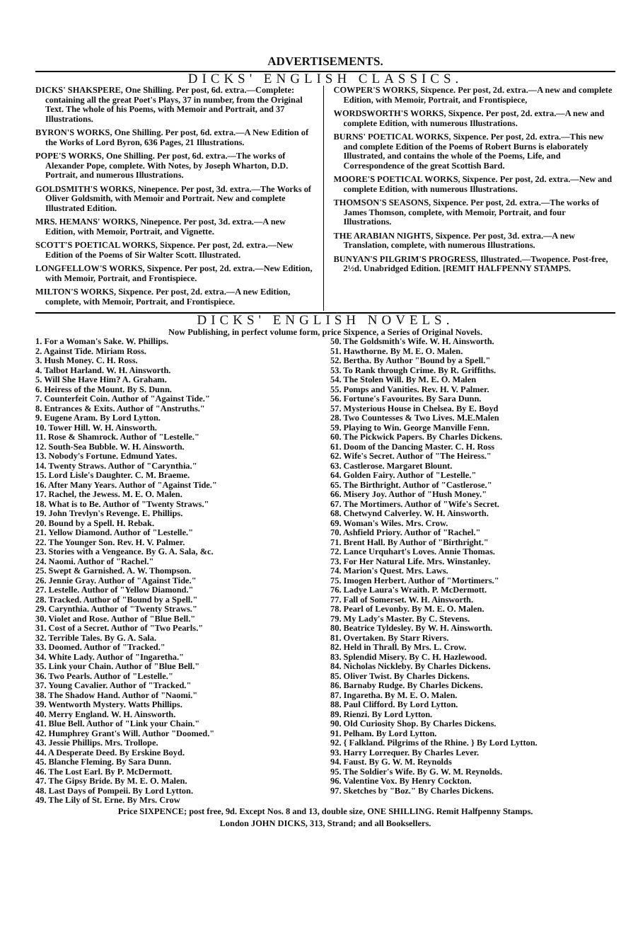ADVERTISEMENTS.
DICKS' ENGLISH CLASSICS.
DICKS' SHAKSPERE, One Shilling. Per post, 6d. extra.—Complete: containing all the great Poet's Plays, 37 in number, from the Original Text. The whole of his Poems, with Memoir and Portrait, and 37 Illustrations.
BYRON'S WORKS, One Shilling. Per post, 6d. extra.—A New Edition of the Works of Lord Byron, 636 Pages, 21 Illustrations.
POPE'S WORKS, One Shilling. Per post, 6d. extra.—The works of Alexander Pope, complete. With Notes, by Joseph Wharton, D.D. Portrait, and numerous Illustrations.
GOLDSMITH'S WORKS, Ninepence. Per post, 3d. extra.—The Works of Oliver Goldsmith, with Memoir and Portrait. New and complete Illustrated Edition.
MRS. HEMANS' WORKS, Ninepence. Per post, 3d. extra.—A new Edition, with Memoir, Portrait, and Vignette.
SCOTT'S POETICAL WORKS, Sixpence. Per post, 2d. extra.—New Edition of the Poems of Sir Walter Scott. Illustrated.
LONGFELLOW'S WORKS, Sixpence. Per post, 2d. extra.—New Edition, with Memoir, Portrait, and Frontispiece.
MILTON'S WORKS, Sixpence. Per post, 2d. extra.—A new Edition, complete, with Memoir, Portrait, and Frontispiece.
COWPER'S WORKS, Sixpence. Per post, 2d. extra.—A new and complete Edition, with Memoir, Portrait, and Frontispiece,
WORDSWORTH'S WORKS, Sixpence. Per post, 2d. extra.—A new and complete Edition, with numerous Illustrations.
BURNS' POETICAL WORKS, Sixpence. Per post, 2d. extra.—This new and complete Edition of the Poems of Robert Burns is elaborately Illustrated, and contains the whole of the Poems, Life, and Correspondence of the great Scottish Bard.
MOORE'S POETICAL WORKS, Sixpence. Per post, 2d. extra.—New and complete Edition, with numerous Illustrations.
THOMSON'S SEASONS, Sixpence. Per post, 2d. extra.—The works of James Thomson, complete, with Memoir, Portrait, and four Illustrations.
THE ARABIAN NIGHTS, Sixpence. Per post, 3d. extra.—A new Translation, complete, with numerous Illustrations.
BUNYAN'S PILGRIM'S PROGRESS, Illustrated.—Twopence. Post-free, 2½d. Unabridged Edition. [REMIT HALFPENNY STAMPS.
DICKS' ENGLISH NOVELS.
Now Publishing, in perfect volume form, price Sixpence, a Series of Original Novels.
1. For a Woman's Sake. W. Phillips.
2. Against Tide. Miriam Ross.
3. Hush Money. C. H. Ross.
4. Talbot Harland. W. H. Ainsworth.
5. Will She Have Him? A. Graham.
6. Heiress of the Mount. By S. Dunn.
7. Counterfeit Coin. Author of "Against Tide."
8. Entrances & Exits. Author of "Anstruths."
9. Eugene Aram. By Lord Lytton.
10. Tower Hill. W. H. Ainsworth.
11. Rose & Shamrock. Author of "Lestelle."
12. South-Sea Bubble. W. H. Ainsworth.
13. Nobody's Fortune. Edmund Yates.
14. Twenty Straws. Author of "Carynthia."
15. Lord Lisle's Daughter. C. M. Braeme.
16. After Many Years. Author of "Against Tide."
17. Rachel, the Jewess. M. E. O. Malen.
18. What is to Be. Author of "Twenty Straws."
19. John Trevlyn's Revenge. E. Phillips.
20. Bound by a Spell. H. Rebak.
21. Yellow Diamond. Author of "Lestelle."
22. The Younger Son. Rev. H. V. Palmer.
23. Stories with a Vengeance. By G. A. Sala, &c.
24. Naomi. Author of "Rachel."
25. Swept & Garnished. A. W. Thompson.
26. Jennie Gray. Author of "Against Tide."
27. Lestelle. Author of "Yellow Diamond."
28. Tracked. Author of "Bound by a Spell."
29. Carynthia. Author of "Twenty Straws."
30. Violet and Rose. Author of "Blue Bell."
31. Cost of a Secret. Author of "Two Pearls."
32. Terrible Tales. By G. A. Sala.
33. Doomed. Author of "Tracked."
34. White Lady. Author of "Ingaretha."
35. Link your Chain. Author of "Blue Bell."
36. Two Pearls. Author of "Lestelle."
37. Young Cavalier. Author of "Tracked."
38. The Shadow Hand. Author of "Naomi."
39. Wentworth Mystery. Watts Phillips.
40. Merry England. W. H. Ainsworth.
41. Blue Bell. Author of "Link your Chain."
42. Humphrey Grant's Will. Author "Doomed."
43. Jessie Phillips. Mrs. Trollope.
44. A Desperate Deed. By Erskine Boyd.
45. Blanche Fleming. By Sara Dunn.
46. The Lost Earl. By P. McDermott.
47. The Gipsy Bride. By M. E. O. Malen.
48. Last Days of Pompeii. By Lord Lytton.
49. The Lily of St. Erne. By Mrs. Crow
50. The Goldsmith's Wife. W. H. Ainsworth.
51. Hawthorne. By M. E. O. Malen.
52. Bertha. By Author "Bound by a Spell."
53. To Rank through Crime. By R. Griffiths.
54. The Stolen Will. By M. E. O. Malen
55. Pomps and Vanities. Rev. H. V. Palmer.
56. Fortune's Favourites. By Sara Dunn.
57. Mysterious House in Chelsea. By E. Boyd
28. Two Countesses & Two Lives. M.E.Malen
59. Playing to Win. George Manville Fenn.
60. The Pickwick Papers. By Charles Dickens.
61. Doom of the Dancing Master. C. H. Ross
62. Wife's Secret. Author of "The Heiress."
63. Castlerose. Margaret Blount.
64. Golden Fairy. Author of "Lestelle."
65. The Birthright. Author of "Castlerose."
66. Misery Joy. Author of "Hush Money."
67. The Mortimers. Author of "Wife's Secret.
68. Chetwynd Calverley. W. H. Ainsworth.
69. Woman's Wiles. Mrs. Crow.
70. Ashfield Priory. Author of "Rachel."
71. Brent Hall. By Author of "Birthright."
72. Lance Urquhart's Loves. Annie Thomas.
73. For Her Natural Life. Mrs. Winstanley.
74. Marion's Quest. Mrs. Laws.
75. Imogen Herbert. Author of "Mortimers."
76. Ladye Laura's Wraith. P. McDermott.
77. Fall of Somerset. W. H. Ainsworth.
78. Pearl of Levonby. By M. E. O. Malen.
79. My Lady's Master. By C. Stevens.
80. Beatrice Tyldesley. By W. H. Ainsworth.
81. Overtaken. By Starr Rivers.
82. Held in Thrall. By Mrs. L. Crow.
83. Splendid Misery. By C. H. Hazlewood.
84. Nicholas Nickleby. By Charles Dickens.
85. Oliver Twist. By Charles Dickens.
86. Barnaby Rudge. By Charles Dickens.
87. Ingaretha. By M. E. O. Malen.
88. Paul Clifford. By Lord Lytton.
89. Rienzi. By Lord Lytton.
90. Old Curiosity Shop. By Charles Dickens.
91. Pelham. By Lord Lytton.
92. { Falkland. Pilgrims of the Rhine. } By Lord Lytton.
93. Harry Lorrequer. By Charles Lever.
94. Faust. By G. W. M. Reynolds
95. The Soldier's Wife. By G. W. M. Reynolds.
96. Valentine Vox. By Henry Cockton.
97. Sketches by "Boz." By Charles Dickens.
Price SIXPENCE; post free, 9d. Except Nos. 8 and 13, double size, ONE SHILLING. Remit Halfpenny Stamps.
London JOHN DICKS, 313, Strand; and all Booksellers.